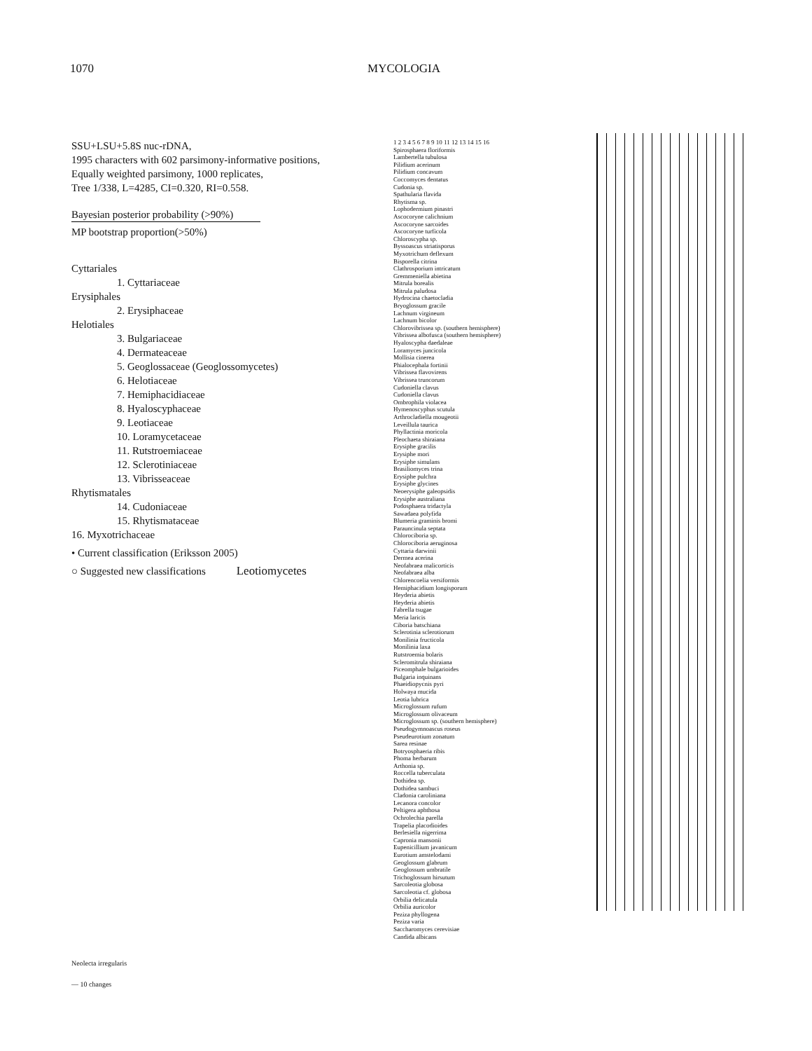1070 MYCOLOGIA
SSU+LSU+5.8S nuc-rDNA,
1995 characters with 602 parsimony-informative positions,
Equally weighted parsimony, 1000 replicates,
Tree 1/338, L=4285, CI=0.320, RI=0.558.
Bayesian posterior probability (>90%)
MP bootstrap proportion(>50%)
Cyttariales
1. Cyttariaceae
Erysiphales
2. Erysiphaceae
Helotiales
3. Bulgariaceae
4. Dermateaceae
5. Geoglossaceae (Geoglossomycetes)
6. Helotiaceae
7. Hemiphacidiaceae
8. Hyaloscyphaceae
9. Leotiaceae
10. Loramycetaceae
11. Rutstroemiaceae
12. Sclerotiniaceae
13. Vibrisseaceae
Rhytismatales
14. Cudoniaceae
15. Rhytismataceae
16. Myxotrichaceae
• Current classification (Eriksson 2005)
○ Suggested new classifications Leotiomycetes
Neolecta irregularis
— 10 changes
1 2 3 4 5 6 7 8 9 10 11 12 13 14 15 16
Spirosphaera floriformis
Lambertella tubulosa
Pilidium acerinum
Pilidium concavum
Coccomyces dentatus
Cudonia sp.
Spathularia flavida
Rhytisma sp.
Lophodermium pinastri
Ascocoryne calichnium
Ascocoryne sarcoides
Ascocoryne turficola
Chloroscypha sp.
Byssoascus striatisporus
Myxotrichum deflexum
Bisporella citrina
Clathrosporium intricatum
Gremmeniella abietina
Mitrula borealis
Mitrula paludosa
Hydrocina chaetocladia
Bryoglossum gracile
Lachnum virgineum
Lachnum bicolor
Chlorovibrissea sp. (southern hemisphere)
Vibrissea albofusca (southern hemisphere)
Hyaloscypha daedaleae
Loramyces juncicola
Mollisia cinerea
Phialocephala fortinii
Vibrissea flavovirens
Vibrissea truncorum
Cudoniella clavus
Cudoniella clavus
Ombrophila violacea
Hymenoscyphus scutula
Arthrocladiella mougeotii
Leveillula taurica
Phyllactinia moricola
Pleochaeta shiraiana
Erysiphe gracilis
Erysiphe mori
Erysiphe simulans
Brasiliomyces trina
Erysiphe pulchra
Erysiphe glycines
Neoerysiphe galeopsidis
Erysiphe australiana
Podosphaera tridactyla
Sawadaea polyfida
Blumeria graminis bromi
Parauncinula septata
Chlorociboria sp.
Chlorociboria aeruginosa
Cyttaria darwinii
Dermea acerina
Neofabraea malicorticis
Neofabraea alba
Chlorencoelia versiformis
Hemiphacidium longisporum
Heyderia abietis
Heyderia abietis
Fabrella tsugae
Meria laricis
Ciboria batschiana
Sclerotinia sclerotiorum
Monilinia fructicola
Monilinia laxa
Rutstroemia bolaris
Scleromitrula shiraiana
Piceomphale bulgarioides
Bulgaria inquinans
Phaeidiopycnis pyri
Holwaya mucida
Leotia lubrica
Microglossum rufum
Microglossum olivaceum
Microglossum sp. (southern hemisphere)
Pseudogymnoascus roseus
Pseudeurotium zonatum
Sarea resinae
Botryosphaeria ribis
Phoma herbarum
Arthonia sp.
Roccella tuberculata
Dothidea sp.
Dothidea sambuci
Cladonia caroliniana
Lecanora concolor
Peltigera aphthosa
Ochrolechia parella
Trapelia placodioides
Berlesiella nigerrima
Capronia mansonii
Eupenicillium javanicum
Eurotium amstelodami
Geoglossum glabrum
Geoglossum umbratile
Trichoglossum hirsutum
Sarcoleotia globosa
Sarcoleotia cf. globosa
Orbilia delicatula
Orbilia auricolor
Peziza phyllogena
Peziza varia
Saccharomyces cerevisiae
Candida albicans